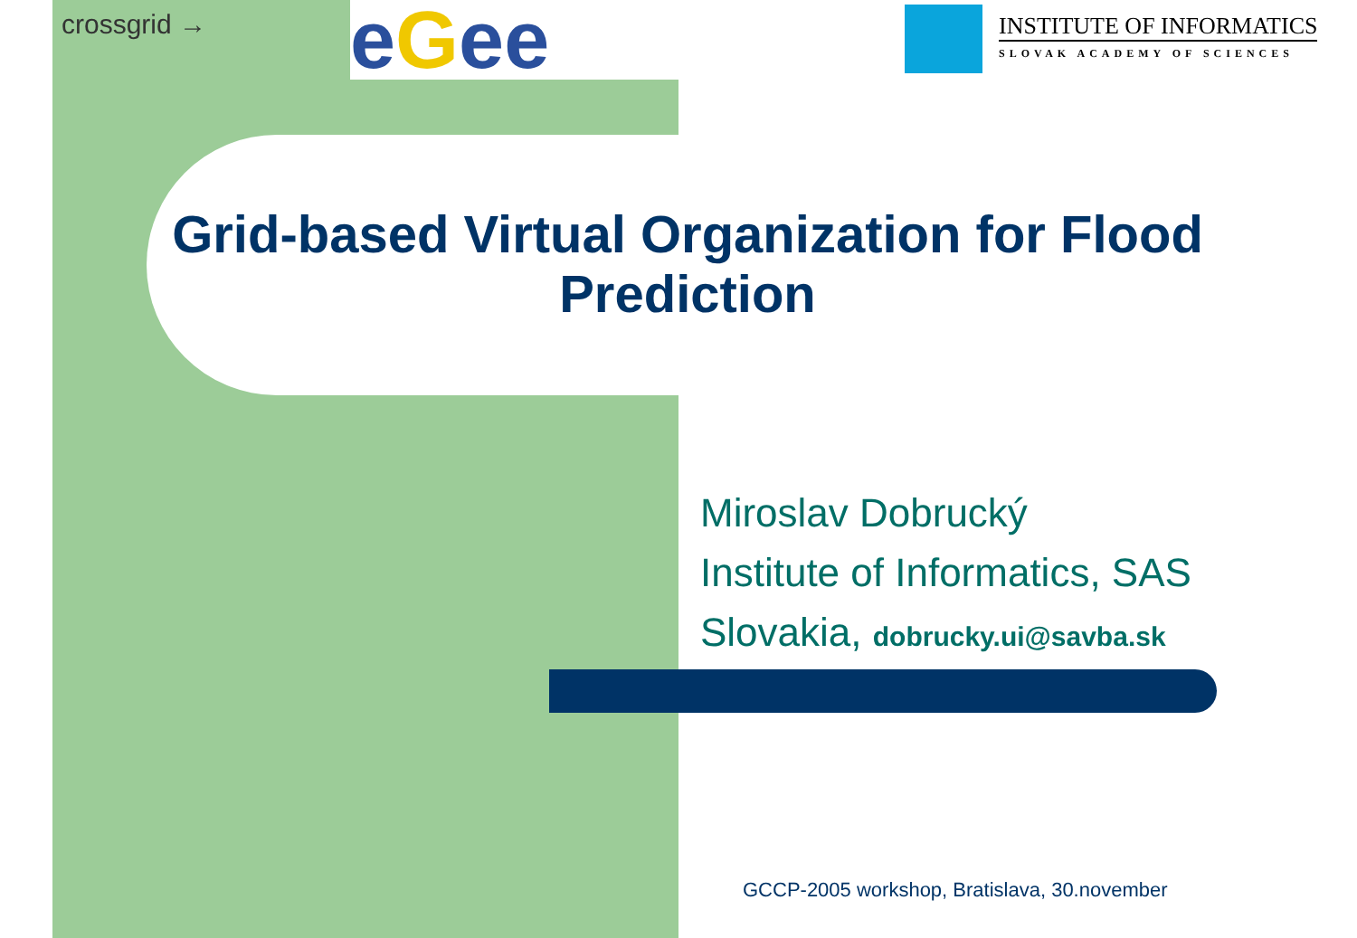crossgrid → eGee
INSTITUTE OF INFORMATICS
SLOVAK ACADEMY OF SCIENCES
Grid-based Virtual Organization for Flood Prediction
Miroslav Dobrucký
Institute of Informatics, SAS
Slovakia, dobrucky.ui@savba.sk
GCCP-2005 workshop, Bratislava, 30.november